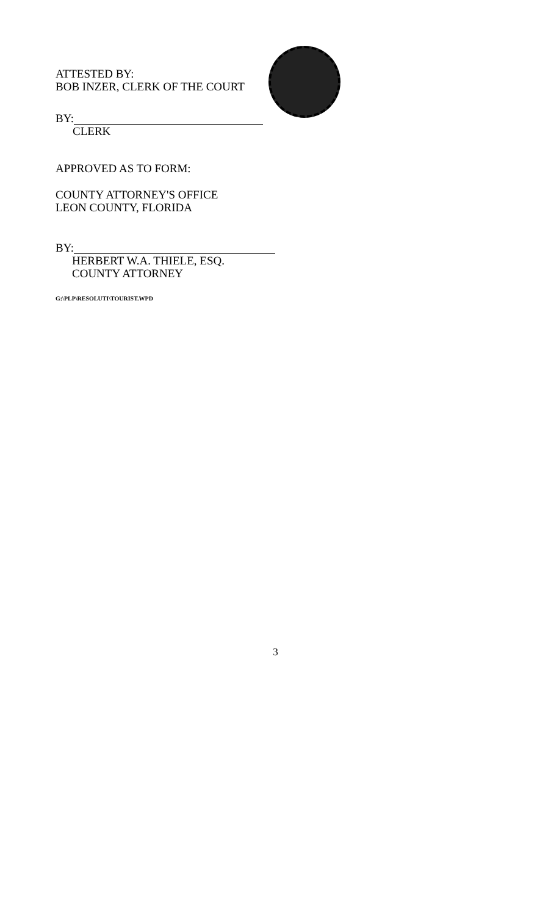ATTESTED BY:
BOB INZER, CLERK OF THE COURT
BY:
CLERK
APPROVED AS TO FORM:
COUNTY ATTORNEY'S OFFICE
LEON COUNTY, FLORIDA
BY:
HERBERT W.A. THIELE, ESQ.
COUNTY ATTORNEY
G:\PLP\RESOLUTI\TOURIST.WPD
3